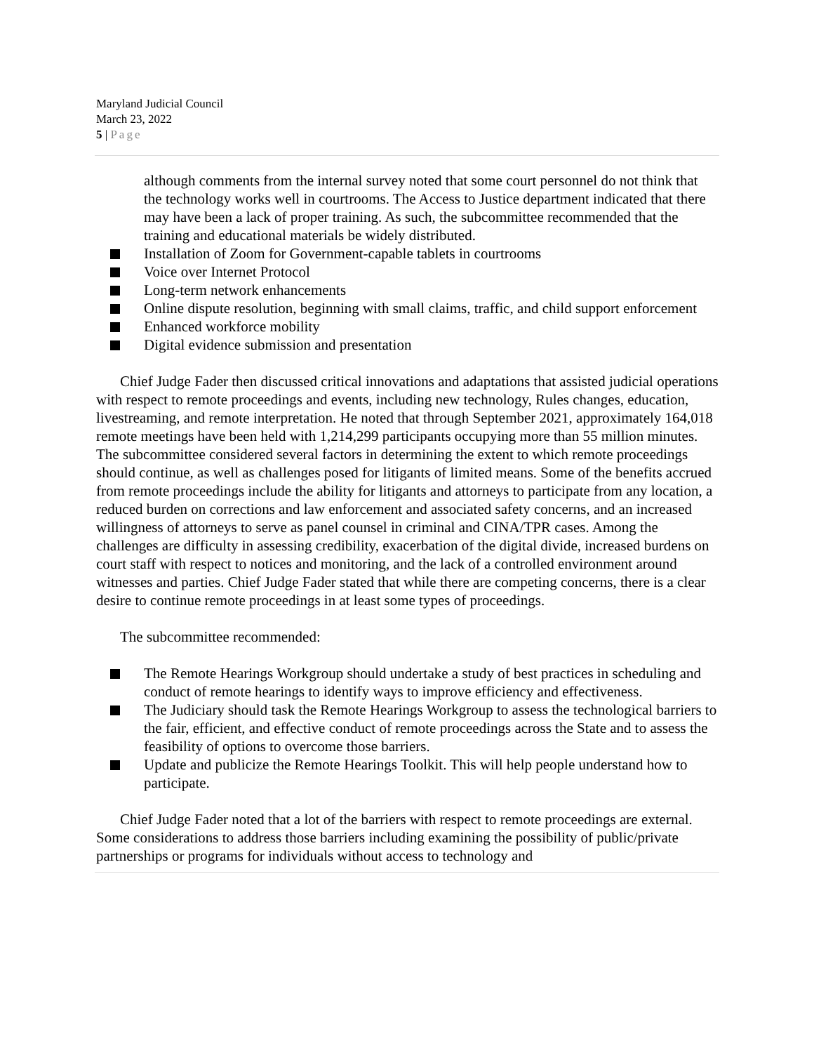Maryland Judicial Council
March 23, 2022
5 | Page
although comments from the internal survey noted that some court personnel do not think that the technology works well in courtrooms. The Access to Justice department indicated that there may have been a lack of proper training. As such, the subcommittee recommended that the training and educational materials be widely distributed.
Installation of Zoom for Government-capable tablets in courtrooms
Voice over Internet Protocol
Long-term network enhancements
Online dispute resolution, beginning with small claims, traffic, and child support enforcement
Enhanced workforce mobility
Digital evidence submission and presentation
Chief Judge Fader then discussed critical innovations and adaptations that assisted judicial operations with respect to remote proceedings and events, including new technology, Rules changes, education, livestreaming, and remote interpretation. He noted that through September 2021, approximately 164,018 remote meetings have been held with 1,214,299 participants occupying more than 55 million minutes. The subcommittee considered several factors in determining the extent to which remote proceedings should continue, as well as challenges posed for litigants of limited means. Some of the benefits accrued from remote proceedings include the ability for litigants and attorneys to participate from any location, a reduced burden on corrections and law enforcement and associated safety concerns, and an increased willingness of attorneys to serve as panel counsel in criminal and CINA/TPR cases. Among the challenges are difficulty in assessing credibility, exacerbation of the digital divide, increased burdens on court staff with respect to notices and monitoring, and the lack of a controlled environment around witnesses and parties. Chief Judge Fader stated that while there are competing concerns, there is a clear desire to continue remote proceedings in at least some types of proceedings.
The subcommittee recommended:
The Remote Hearings Workgroup should undertake a study of best practices in scheduling and conduct of remote hearings to identify ways to improve efficiency and effectiveness.
The Judiciary should task the Remote Hearings Workgroup to assess the technological barriers to the fair, efficient, and effective conduct of remote proceedings across the State and to assess the feasibility of options to overcome those barriers.
Update and publicize the Remote Hearings Toolkit. This will help people understand how to participate.
Chief Judge Fader noted that a lot of the barriers with respect to remote proceedings are external. Some considerations to address those barriers including examining the possibility of public/private partnerships or programs for individuals without access to technology and